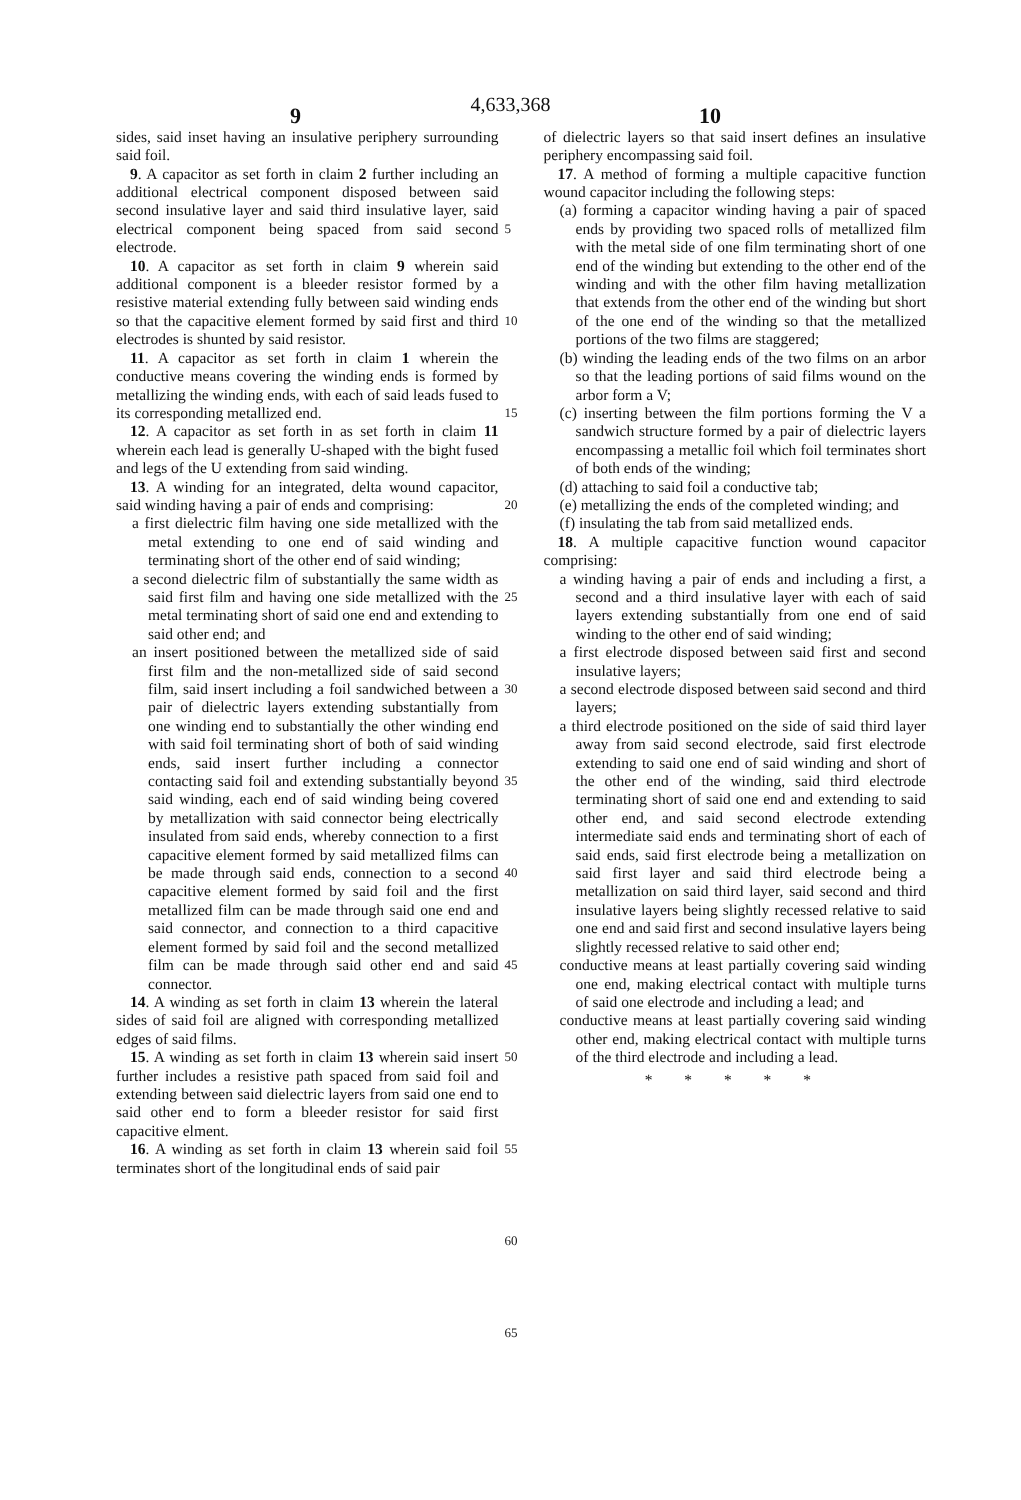4,633,368
9 10
sides, said inset having an insulative periphery surrounding said foil.
9. A capacitor as set forth in claim 2 further including an additional electrical component disposed between said second insulative layer and said third insulative layer, said electrical component being spaced from said second electrode.
10. A capacitor as set forth in claim 9 wherein said additional component is a bleeder resistor formed by a resistive material extending fully between said winding ends so that the capacitive element formed by said first and third electrodes is shunted by said resistor.
11. A capacitor as set forth in claim 1 wherein the conductive means covering the winding ends is formed by metallizing the winding ends, with each of said leads fused to its corresponding metallized end.
12. A capacitor as set forth in as set forth in claim 11 wherein each lead is generally U-shaped with the bight fused and legs of the U extending from said winding.
13. A winding for an integrated, delta wound capacitor, said winding having a pair of ends and comprising:
a first dielectric film having one side metallized with the metal extending to one end of said winding and terminating short of the other end of said winding;
a second dielectric film of substantially the same width as said first film and having one side metallized with the metal terminating short of said one end and extending to said other end; and
an insert positioned between the metallized side of said first film and the non-metallized side of said second film, said insert including a foil sandwiched between a pair of dielectric layers extending substantially from one winding end to substantially the other winding end with said foil terminating short of both of said winding ends, said insert further including a connector contacting said foil and extending substantially beyond said winding, each end of said winding being covered by metallization with said connector being electrically insulated from said ends, whereby connection to a first capacitive element formed by said metallized films can be made through said ends, connection to a second capacitive element formed by said foil and the first metallized film can be made through said one end and said connector, and connection to a third capacitive element formed by said foil and the second metallized film can be made through said other end and said connector.
14. A winding as set forth in claim 13 wherein the lateral sides of said foil are aligned with corresponding metallized edges of said films.
15. A winding as set forth in claim 13 wherein said insert further includes a resistive path spaced from said foil and extending between said dielectric layers from said one end to said other end to form a bleeder resistor for said first capacitive elment.
16. A winding as set forth in claim 13 wherein said foil terminates short of the longitudinal ends of said pair
5
10
15
20
25
30
35
40
45
50
55
60
65
of dielectric layers so that said insert defines an insulative periphery encompassing said foil.
17. A method of forming a multiple capacitive function wound capacitor including the following steps:
(a) forming a capacitor winding having a pair of spaced ends by providing two spaced rolls of metallized film with the metal side of one film terminating short of one end of the winding but extending to the other end of the winding and with the other film having metallization that extends from the other end of the winding but short of the one end of the winding so that the metallized portions of the two films are staggered;
(b) winding the leading ends of the two films on an arbor so that the leading portions of said films wound on the arbor form a V;
(c) inserting between the film portions forming the V a sandwich structure formed by a pair of dielectric layers encompassing a metallic foil which foil terminates short of both ends of the winding;
(d) attaching to said foil a conductive tab;
(e) metallizing the ends of the completed winding; and
(f) insulating the tab from said metallized ends.
18. A multiple capacitive function wound capacitor comprising:
a winding having a pair of ends and including a first, a second and a third insulative layer with each of said layers extending substantially from one end of said winding to the other end of said winding;
a first electrode disposed between said first and second insulative layers;
a second electrode disposed between said second and third layers;
a third electrode positioned on the side of said third layer away from said second electrode, said first electrode extending to said one end of said winding and short of the other end of the winding, said third electrode terminating short of said one end and extending to said other end, and said second electrode extending intermediate said ends and terminating short of each of said ends, said first electrode being a metallization on said first layer and said third electrode being a metallization on said third layer, said second and third insulative layers being slightly recessed relative to said one end and said first and second insulative layers being slightly recessed relative to said other end;
conductive means at least partially covering said winding one end, making electrical contact with multiple turns of said one electrode and including a lead; and
conductive means at least partially covering said winding other end, making electrical contact with multiple turns of the third electrode and including a lead.
* * * * *